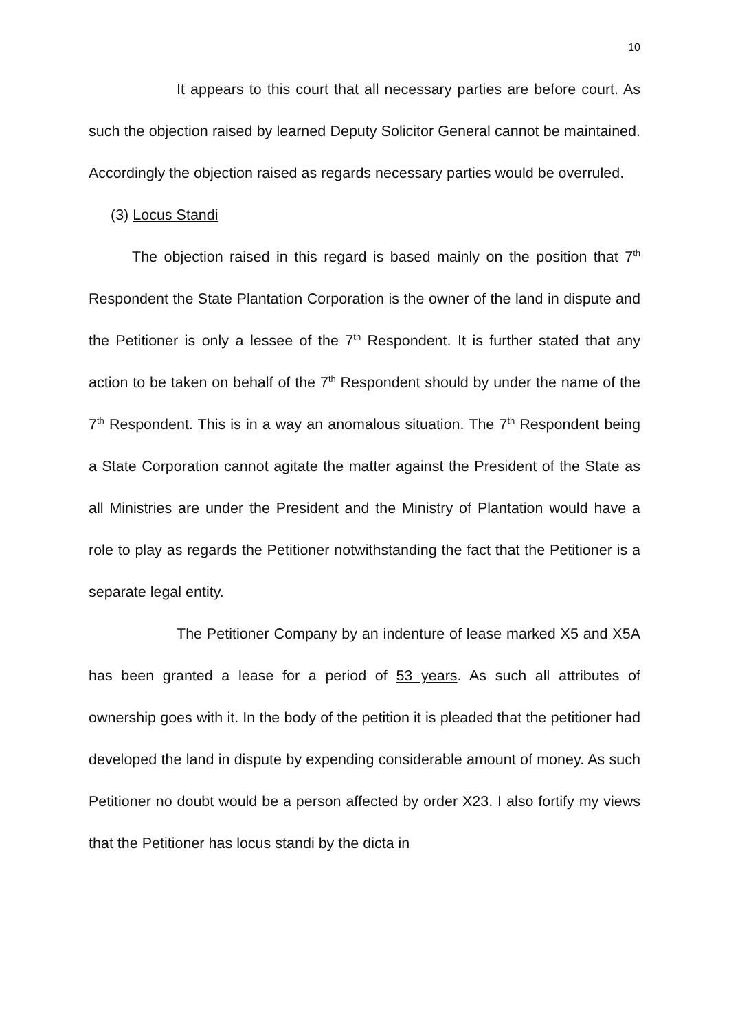10
It appears to this court that all necessary parties are before court. As such the objection raised by learned Deputy Solicitor General cannot be maintained. Accordingly the objection raised as regards necessary parties would be overruled.
(3) Locus Standi
The objection raised in this regard is based mainly on the position that 7<sup>th</sup> Respondent the State Plantation Corporation is the owner of the land in dispute and the Petitioner is only a lessee of the 7<sup>th</sup> Respondent. It is further stated that any action to be taken on behalf of the 7<sup>th</sup> Respondent should by under the name of the 7<sup>th</sup> Respondent. This is in a way an anomalous situation. The 7<sup>th</sup> Respondent being a State Corporation cannot agitate the matter against the President of the State as all Ministries are under the President and the Ministry of Plantation would have a role to play as regards the Petitioner notwithstanding the fact that the Petitioner is a separate legal entity.
The Petitioner Company by an indenture of lease marked X5 and X5A has been granted a lease for a period of 53 years. As such all attributes of ownership goes with it. In the body of the petition it is pleaded that the petitioner had developed the land in dispute by expending considerable amount of money. As such Petitioner no doubt would be a person affected by order X23. I also fortify my views that the Petitioner has locus standi by the dicta in